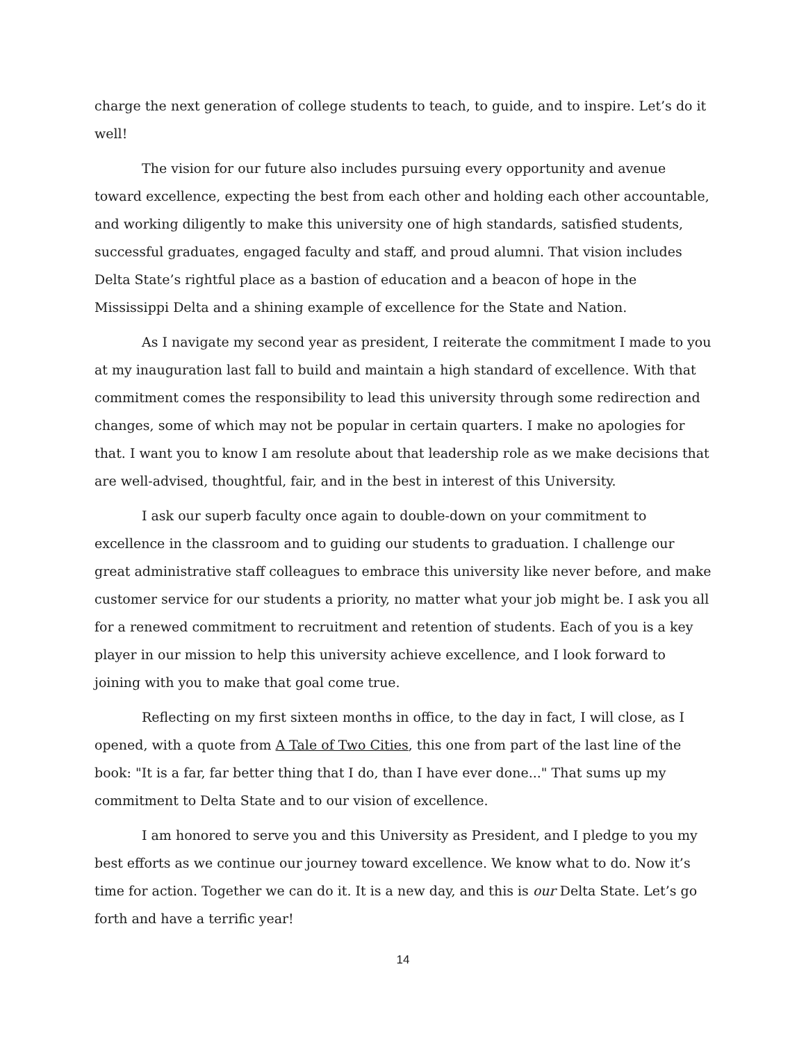charge the next generation of college students to teach, to guide, and to inspire. Let’s do it well!
The vision for our future also includes pursuing every opportunity and avenue toward excellence, expecting the best from each other and holding each other accountable, and working diligently to make this university one of high standards, satisfied students, successful graduates, engaged faculty and staff, and proud alumni. That vision includes Delta State’s rightful place as a bastion of education and a beacon of hope in the Mississippi Delta and a shining example of excellence for the State and Nation.
As I navigate my second year as president, I reiterate the commitment I made to you at my inauguration last fall to build and maintain a high standard of excellence. With that commitment comes the responsibility to lead this university through some redirection and changes, some of which may not be popular in certain quarters. I make no apologies for that. I want you to know I am resolute about that leadership role as we make decisions that are well-advised, thoughtful, fair, and in the best in interest of this University.
I ask our superb faculty once again to double-down on your commitment to excellence in the classroom and to guiding our students to graduation. I challenge our great administrative staff colleagues to embrace this university like never before, and make customer service for our students a priority, no matter what your job might be. I ask you all for a renewed commitment to recruitment and retention of students. Each of you is a key player in our mission to help this university achieve excellence, and I look forward to joining with you to make that goal come true.
Reflecting on my first sixteen months in office, to the day in fact, I will close, as I opened, with a quote from A Tale of Two Cities, this one from part of the last line of the book: "It is a far, far better thing that I do, than I have ever done..." That sums up my commitment to Delta State and to our vision of excellence.
I am honored to serve you and this University as President, and I pledge to you my best efforts as we continue our journey toward excellence. We know what to do. Now it’s time for action. Together we can do it. It is a new day, and this is our Delta State. Let’s go forth and have a terrific year!
14